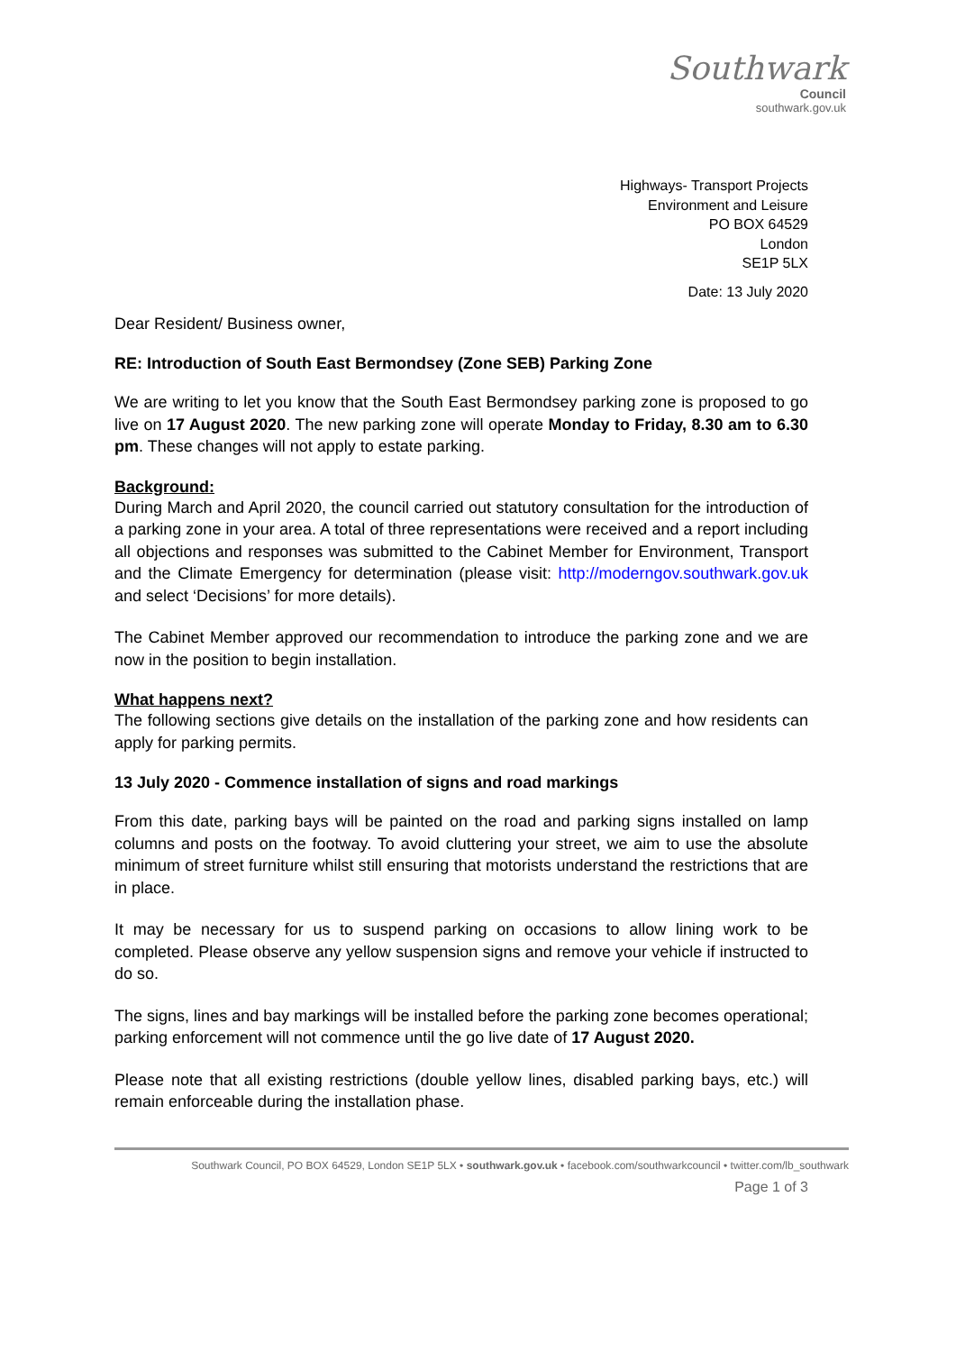Southwark
Council
southwark.gov.uk
Highways- Transport Projects
Environment and Leisure
PO BOX 64529
London
SE1P 5LX
Date: 13 July 2020
Dear Resident/ Business owner,
RE: Introduction of South East Bermondsey (Zone SEB) Parking Zone
We are writing to let you know that the South East Bermondsey parking zone is proposed to go live on 17 August 2020. The new parking zone will operate Monday to Friday, 8.30 am to 6.30 pm. These changes will not apply to estate parking.
Background:
During March and April 2020, the council carried out statutory consultation for the introduction of a parking zone in your area. A total of three representations were received and a report including all objections and responses was submitted to the Cabinet Member for Environment, Transport and the Climate Emergency for determination (please visit: http://moderngov.southwark.gov.uk and select ‘Decisions’ for more details).
The Cabinet Member approved our recommendation to introduce the parking zone and we are now in the position to begin installation.
What happens next?
The following sections give details on the installation of the parking zone and how residents can apply for parking permits.
13 July 2020 - Commence installation of signs and road markings
From this date, parking bays will be painted on the road and parking signs installed on lamp columns and posts on the footway. To avoid cluttering your street, we aim to use the absolute minimum of street furniture whilst still ensuring that motorists understand the restrictions that are in place.
It may be necessary for us to suspend parking on occasions to allow lining work to be completed. Please observe any yellow suspension signs and remove your vehicle if instructed to do so.
The signs, lines and bay markings will be installed before the parking zone becomes operational; parking enforcement will not commence until the go live date of 17 August 2020.
Please note that all existing restrictions (double yellow lines, disabled parking bays, etc.) will remain enforceable during the installation phase.
Southwark Council, PO BOX 64529, London SE1P 5LX • southwark.gov.uk • facebook.com/southwarkcouncil • twitter.com/lb_southwark
Page 1 of 3